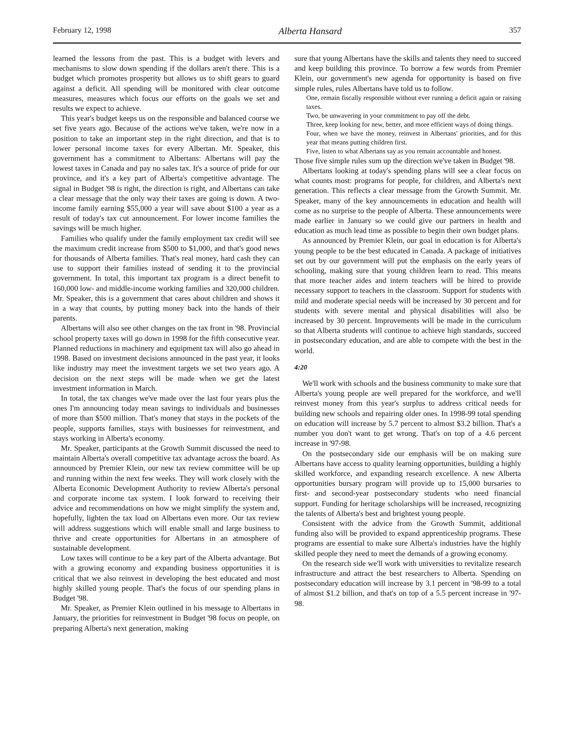February 12, 1998 Alberta Hansard 357
learned the lessons from the past. This is a budget with levers and mechanisms to slow down spending if the dollars aren't there. This is a budget which promotes prosperity but allows us to shift gears to guard against a deficit. All spending will be monitored with clear outcome measures, measures which focus our efforts on the goals we set and results we expect to achieve.
This year's budget keeps us on the responsible and balanced course we set five years ago. Because of the actions we've taken, we're now in a position to take an important step in the right direction, and that is to lower personal income taxes for every Albertan. Mr. Speaker, this government has a commitment to Albertans: Albertans will pay the lowest taxes in Canada and pay no sales tax. It's a source of pride for our province, and it's a key part of Alberta's competitive advantage. The signal in Budget '98 is right, the direction is right, and Albertans can take a clear message that the only way their taxes are going is down. A two-income family earning $55,000 a year will save about $100 a year as a result of today's tax cut announcement. For lower income families the savings will be much higher.
Families who qualify under the family employment tax credit will see the maximum credit increase from $500 to $1,000, and that's good news for thousands of Alberta families. That's real money, hard cash they can use to support their families instead of sending it to the provincial government. In total, this important tax program is a direct benefit to 160,000 low- and middle-income working families and 320,000 children. Mr. Speaker, this is a government that cares about children and shows it in a way that counts, by putting money back into the hands of their parents.
Albertans will also see other changes on the tax front in '98. Provincial school property taxes will go down in 1998 for the fifth consecutive year. Planned reductions in machinery and equipment tax will also go ahead in 1998. Based on investment decisions announced in the past year, it looks like industry may meet the investment targets we set two years ago. A decision on the next steps will be made when we get the latest investment information in March.
In total, the tax changes we've made over the last four years plus the ones I'm announcing today mean savings to individuals and businesses of more than $500 million. That's money that stays in the pockets of the people, supports families, stays with businesses for reinvestment, and stays working in Alberta's economy.
Mr. Speaker, participants at the Growth Summit discussed the need to maintain Alberta's overall competitive tax advantage across the board. As announced by Premier Klein, our new tax review committee will be up and running within the next few weeks. They will work closely with the Alberta Economic Development Authority to review Alberta's personal and corporate income tax system. I look forward to receiving their advice and recommendations on how we might simplify the system and, hopefully, lighten the tax load on Albertans even more. Our tax review will address suggestions which will enable small and large business to thrive and create opportunities for Albertans in an atmosphere of sustainable development.
Low taxes will continue to be a key part of the Alberta advantage. But with a growing economy and expanding business opportunities it is critical that we also reinvest in developing the best educated and most highly skilled young people. That's the focus of our spending plans in Budget '98.
Mr. Speaker, as Premier Klein outlined in his message to Albertans in January, the priorities for reinvestment in Budget '98 focus on people, on preparing Alberta's next generation, making
sure that young Albertans have the skills and talents they need to succeed and keep building this province. To borrow a few words from Premier Klein, our government's new agenda for opportunity is based on five simple rules, rules Albertans have told us to follow.
One, remain fiscally responsible without ever running a deficit again or raising taxes.
Two, be unwavering in your commitment to pay off the debt.
Three, keep looking for new, better, and more efficient ways of doing things.
Four, when we have the money, reinvest in Albertans' priorities, and for this year that means putting children first.
Five, listen to what Albertans say as you remain accountable and honest.
Those five simple rules sum up the direction we've taken in Budget '98.
Albertans looking at today's spending plans will see a clear focus on what counts most: programs for people, for children, and Alberta's next generation. This reflects a clear message from the Growth Summit. Mr. Speaker, many of the key announcements in education and health will come as no surprise to the people of Alberta. These announcements were made earlier in January so we could give our partners in health and education as much lead time as possible to begin their own budget plans.
As announced by Premier Klein, our goal in education is for Alberta's young people to be the best educated in Canada. A package of initiatives set out by our government will put the emphasis on the early years of schooling, making sure that young children learn to read. This means that more teacher aides and intern teachers will be hired to provide necessary support to teachers in the classroom. Support for students with mild and moderate special needs will be increased by 30 percent and for students with severe mental and physical disabilities will also be increased by 30 percent. Improvements will be made in the curriculum so that Alberta students will continue to achieve high standards, succeed in postsecondary education, and are able to compete with the best in the world.
4:20
We'll work with schools and the business community to make sure that Alberta's young people are well prepared for the workforce, and we'll reinvest money from this year's surplus to address critical needs for building new schools and repairing older ones. In 1998-99 total spending on education will increase by 5.7 percent to almost $3.2 billion. That's a number you don't want to get wrong. That's on top of a 4.6 percent increase in '97-98.
On the postsecondary side our emphasis will be on making sure Albertans have access to quality learning opportunities, building a highly skilled workforce, and expanding research excellence. A new Alberta opportunities bursary program will provide up to 15,000 bursaries to first- and second-year postsecondary students who need financial support. Funding for heritage scholarships will be increased, recognizing the talents of Alberta's best and brightest young people.
Consistent with the advice from the Growth Summit, additional funding also will be provided to expand apprenticeship programs. These programs are essential to make sure Alberta's industries have the highly skilled people they need to meet the demands of a growing economy.
On the research side we'll work with universities to revitalize research infrastructure and attract the best researchers to Alberta. Spending on postsecondary education will increase by 3.1 percent in '98-99 to a total of almost $1.2 billion, and that's on top of a 5.5 percent increase in '97-98.